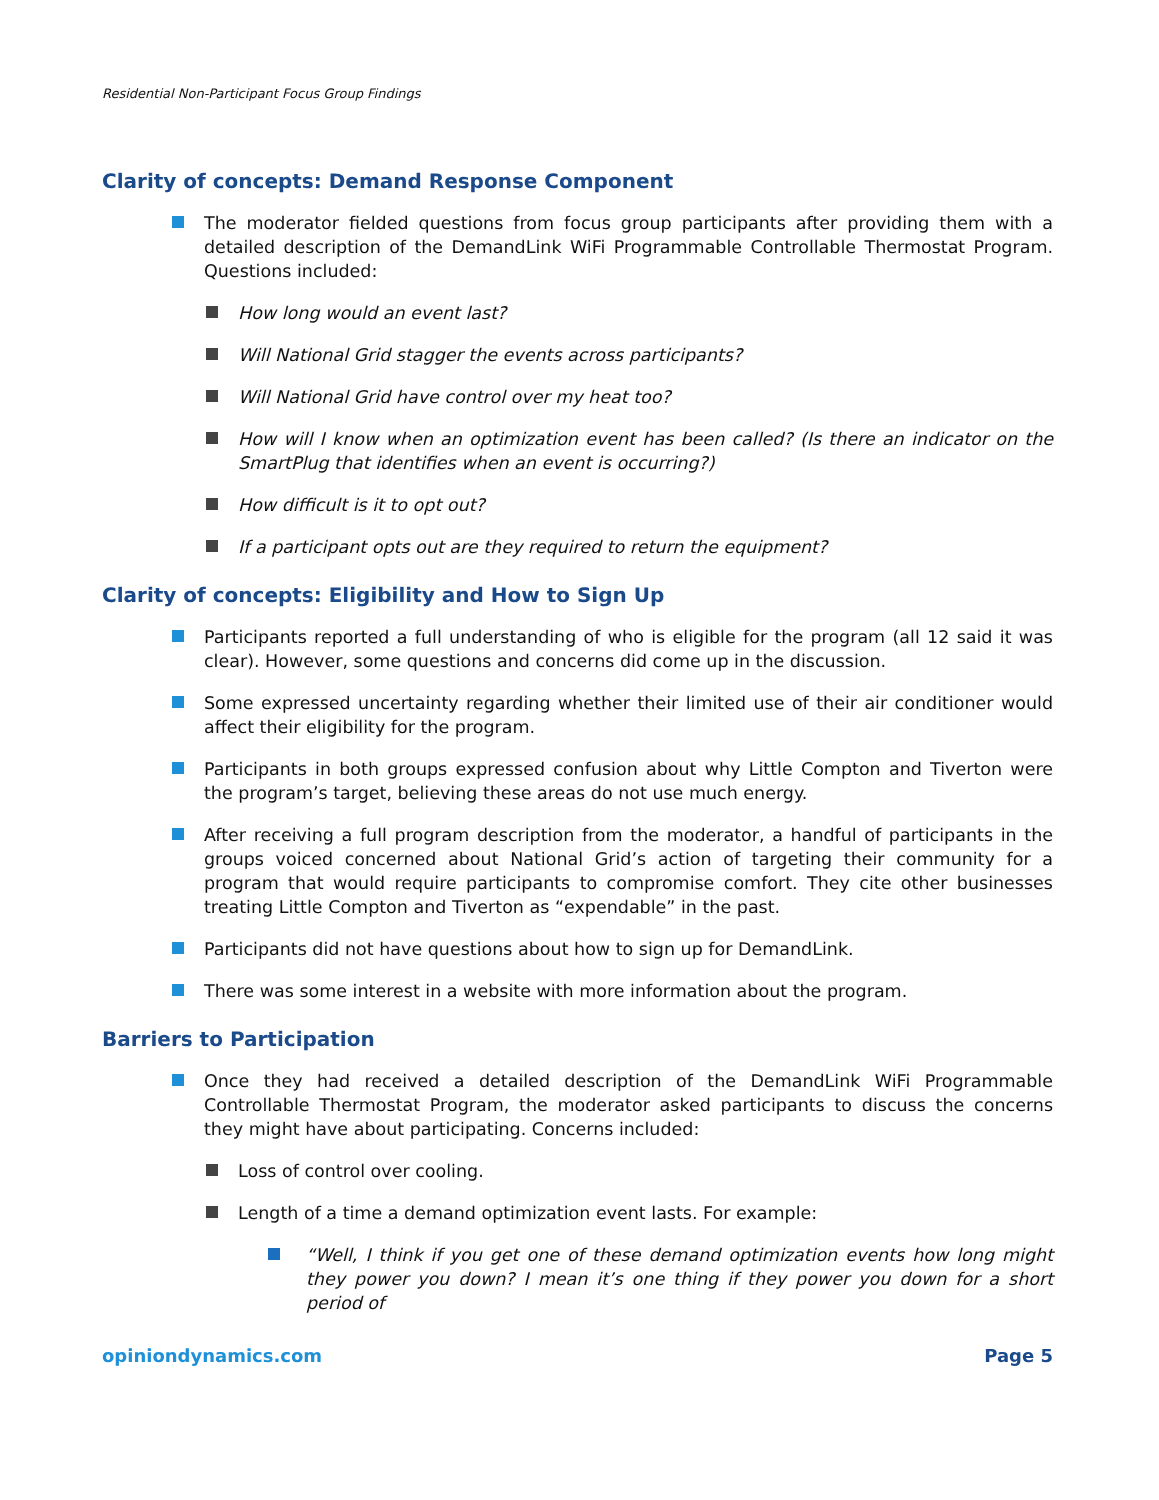Residential Non-Participant Focus Group Findings
Clarity of concepts: Demand Response Component
The moderator fielded questions from focus group participants after providing them with a detailed description of the DemandLink WiFi Programmable Controllable Thermostat Program. Questions included:
How long would an event last?
Will National Grid stagger the events across participants?
Will National Grid have control over my heat too?
How will I know when an optimization event has been called? (Is there an indicator on the SmartPlug that identifies when an event is occurring?)
How difficult is it to opt out?
If a participant opts out are they required to return the equipment?
Clarity of concepts: Eligibility and How to Sign Up
Participants reported a full understanding of who is eligible for the program (all 12 said it was clear). However, some questions and concerns did come up in the discussion.
Some expressed uncertainty regarding whether their limited use of their air conditioner would affect their eligibility for the program.
Participants in both groups expressed confusion about why Little Compton and Tiverton were the program’s target, believing these areas do not use much energy.
After receiving a full program description from the moderator, a handful of participants in the groups voiced concerned about National Grid’s action of targeting their community for a program that would require participants to compromise comfort. They cite other businesses treating Little Compton and Tiverton as “expendable” in the past.
Participants did not have questions about how to sign up for DemandLink.
There was some interest in a website with more information about the program.
Barriers to Participation
Once they had received a detailed description of the DemandLink WiFi Programmable Controllable Thermostat Program, the moderator asked participants to discuss the concerns they might have about participating. Concerns included:
Loss of control over cooling.
Length of a time a demand optimization event lasts. For example:
“Well, I think if you get one of these demand optimization events how long might they power you down? I mean it’s one thing if they power you down for a short period of
opiniondynamics.com Page 5